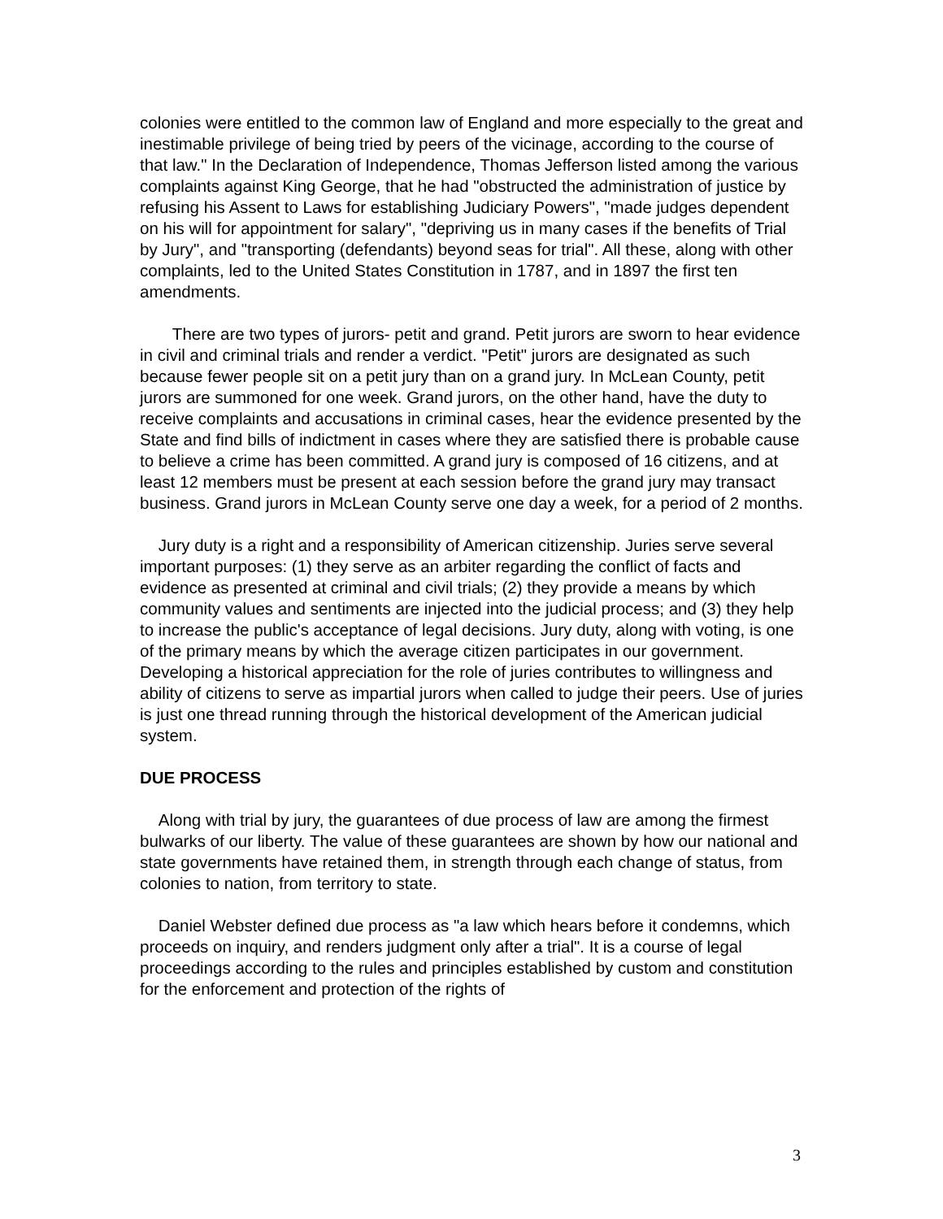colonies were entitled to the common law of England and more especially to the great and inestimable privilege of being tried by peers of the vicinage, according to the course of that law." In the Declaration of Independence, Thomas Jefferson listed among the various complaints against King George, that he had "obstructed the administration of justice by refusing his Assent to Laws for establishing Judiciary Powers", "made judges dependent on his will for appointment for salary", "depriving us in many cases if the benefits of Trial by Jury", and "transporting (defendants) beyond seas for trial". All these, along with other complaints, led to the United States Constitution in 1787, and in 1897 the first ten amendments.
There are two types of jurors- petit and grand. Petit jurors are sworn to hear evidence in civil and criminal trials and render a verdict. "Petit" jurors are designated as such because fewer people sit on a petit jury than on a grand jury. In McLean County, petit jurors are summoned for one week. Grand jurors, on the other hand, have the duty to receive complaints and accusations in criminal cases, hear the evidence presented by the State and find bills of indictment in cases where they are satisfied there is probable cause to believe a crime has been committed. A grand jury is composed of 16 citizens, and at least 12 members must be present at each session before the grand jury may transact business. Grand jurors in McLean County serve one day a week, for a period of 2 months.
Jury duty is a right and a responsibility of American citizenship. Juries serve several important purposes: (1) they serve as an arbiter regarding the conflict of facts and evidence as presented at criminal and civil trials; (2) they provide a means by which community values and sentiments are injected into the judicial process; and (3) they help to increase the public's acceptance of legal decisions. Jury duty, along with voting, is one of the primary means by which the average citizen participates in our government. Developing a historical appreciation for the role of juries contributes to willingness and ability of citizens to serve as impartial jurors when called to judge their peers. Use of juries is just one thread running through the historical development of the American judicial system.
DUE PROCESS
Along with trial by jury, the guarantees of due process of law are among the firmest bulwarks of our liberty. The value of these guarantees are shown by how our national and state governments have retained them, in strength through each change of status, from colonies to nation, from territory to state.
Daniel Webster defined due process as "a law which hears before it condemns, which proceeds on inquiry, and renders judgment only after a trial". It is a course of legal proceedings according to the rules and principles established by custom and constitution for the enforcement and protection of the rights of
3